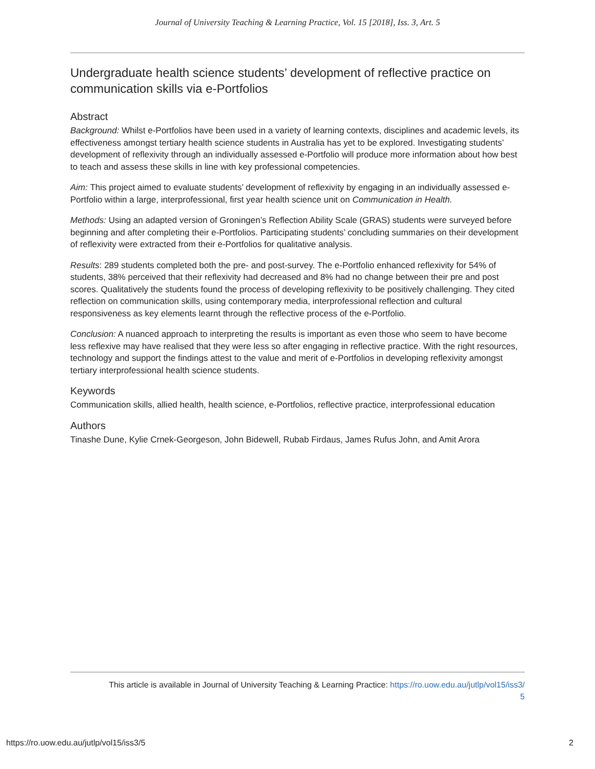Journal of University Teaching & Learning Practice, Vol. 15 [2018], Iss. 3, Art. 5
Undergraduate health science students’ development of reflective practice on communication skills via e-Portfolios
Abstract
Background: Whilst e-Portfolios have been used in a variety of learning contexts, disciplines and academic levels, its effectiveness amongst tertiary health science students in Australia has yet to be explored. Investigating students’ development of reflexivity through an individually assessed e-Portfolio will produce more information about how best to teach and assess these skills in line with key professional competencies.
Aim: This project aimed to evaluate students’ development of reflexivity by engaging in an individually assessed e-Portfolio within a large, interprofessional, first year health science unit on Communication in Health.
Methods: Using an adapted version of Groningen’s Reflection Ability Scale (GRAS) students were surveyed before beginning and after completing their e-Portfolios. Participating students’ concluding summaries on their development of reflexivity were extracted from their e-Portfolios for qualitative analysis.
Results: 289 students completed both the pre- and post-survey. The e-Portfolio enhanced reflexivity for 54% of students, 38% perceived that their reflexivity had decreased and 8% had no change between their pre and post scores. Qualitatively the students found the process of developing reflexivity to be positively challenging. They cited reflection on communication skills, using contemporary media, interprofessional reflection and cultural responsiveness as key elements learnt through the reflective process of the e-Portfolio.
Conclusion: A nuanced approach to interpreting the results is important as even those who seem to have become less reflexive may have realised that they were less so after engaging in reflective practice. With the right resources, technology and support the findings attest to the value and merit of e-Portfolios in developing reflexivity amongst tertiary interprofessional health science students.
Keywords
Communication skills, allied health, health science, e-Portfolios, reflective practice, interprofessional education
Authors
Tinashe Dune, Kylie Crnek-Georgeson, John Bidewell, Rubab Firdaus, James Rufus John, and Amit Arora
This article is available in Journal of University Teaching & Learning Practice: https://ro.uow.edu.au/jutlp/vol15/iss3/
5
https://ro.uow.edu.au/jutlp/vol15/iss3/5 2